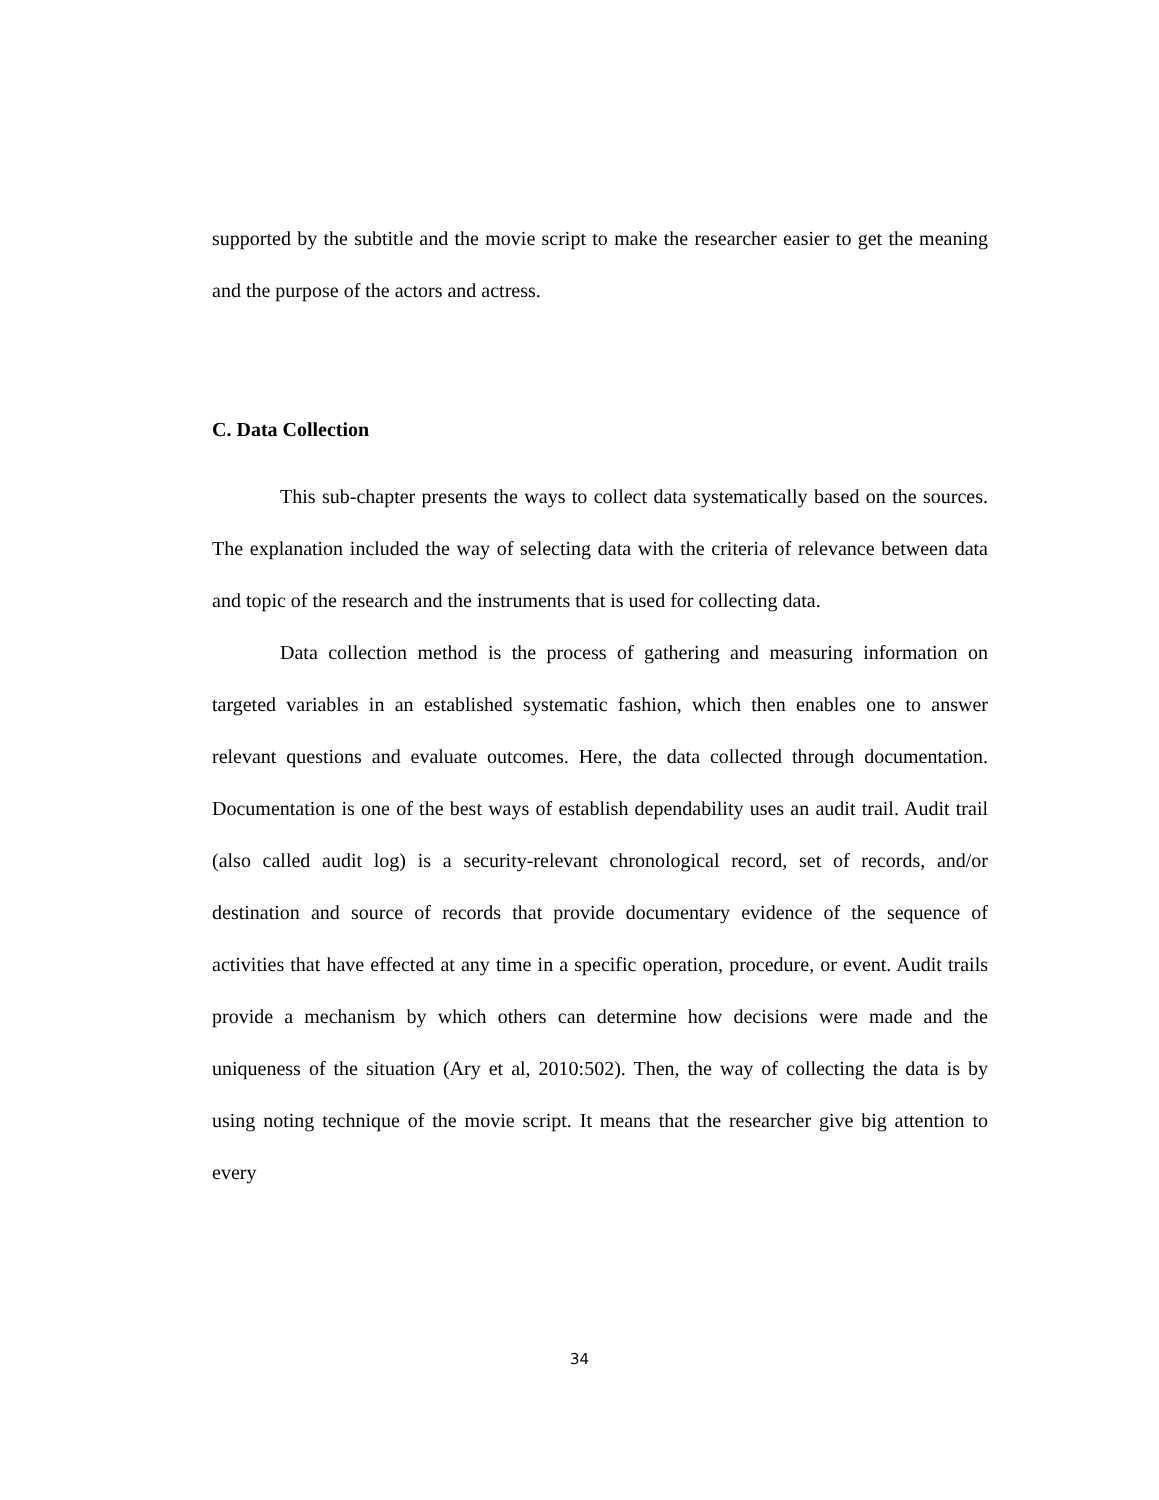supported by the subtitle and the movie script to make the researcher easier to get the meaning and the purpose of the actors and actress.
C. Data Collection
This sub-chapter presents the ways to collect data systematically based on the sources. The explanation included the way of selecting data with the criteria of relevance between data and topic of the research and the instruments that is used for collecting data.
Data collection method is the process of gathering and measuring information on targeted variables in an established systematic fashion, which then enables one to answer relevant questions and evaluate outcomes. Here, the data collected through documentation. Documentation is one of the best ways of establish dependability uses an audit trail. Audit trail (also called audit log) is a security-relevant chronological record, set of records, and/or destination and source of records that provide documentary evidence of the sequence of activities that have effected at any time in a specific operation, procedure, or event. Audit trails provide a mechanism by which others can determine how decisions were made and the uniqueness of the situation (Ary et al, 2010:502). Then, the way of collecting the data is by using noting technique of the movie script. It means that the researcher give big attention to every
34